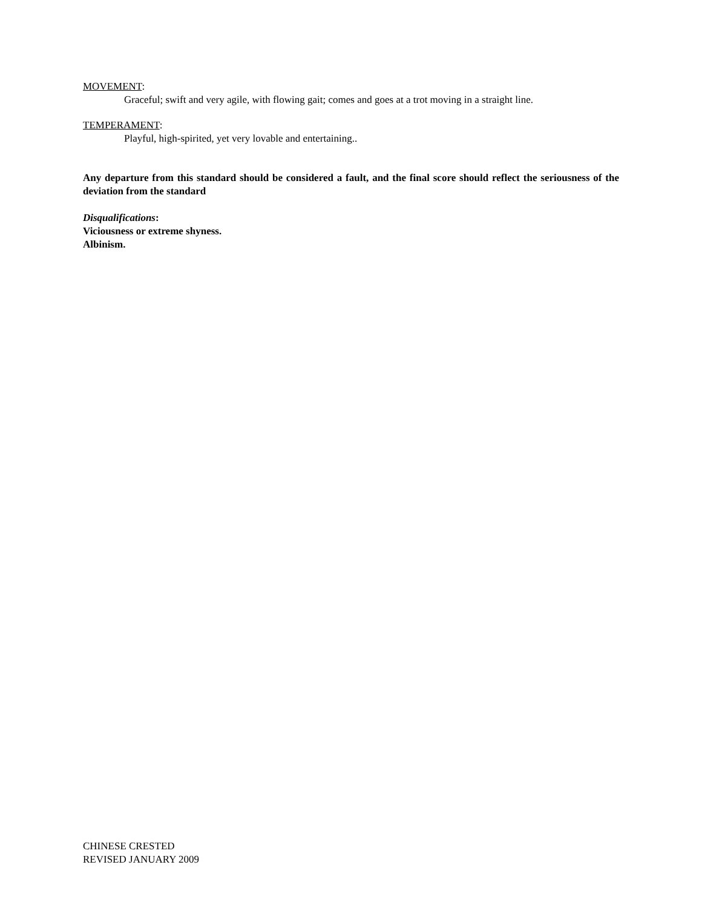MOVEMENT:
Graceful; swift and very agile, with flowing gait; comes and goes at a trot moving in a straight line.
TEMPERAMENT:
Playful, high-spirited, yet very lovable and entertaining..
Any departure from this standard should be considered a fault, and the final score should reflect the seriousness of the deviation from the standard
Disqualifications:
Viciousness or extreme shyness.
Albinism.
CHINESE CRESTED
REVISED JANUARY 2009